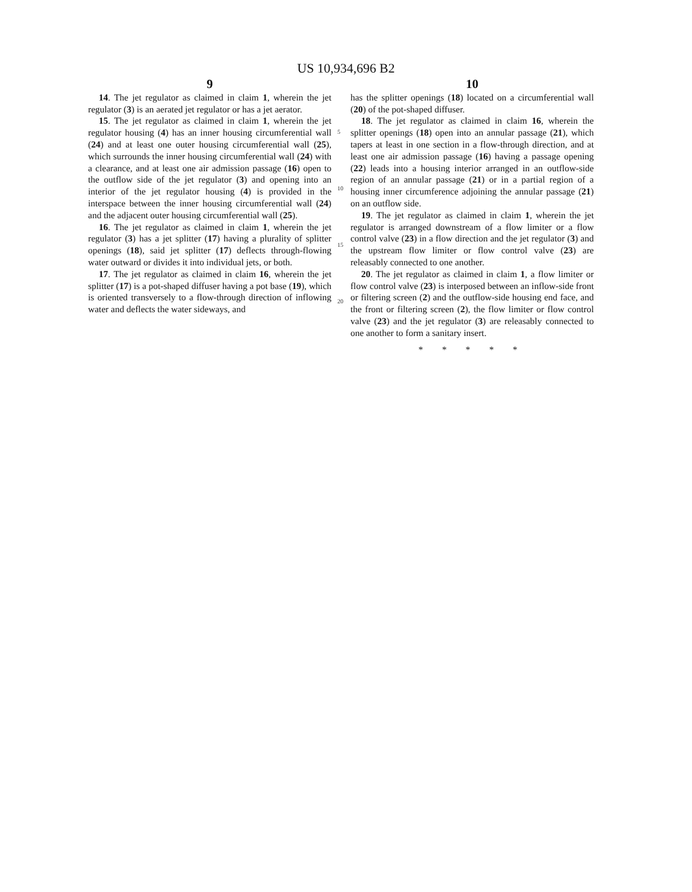US 10,934,696 B2
9
14. The jet regulator as claimed in claim 1, wherein the jet regulator (3) is an aerated jet regulator or has a jet aerator.
15. The jet regulator as claimed in claim 1, wherein the jet regulator housing (4) has an inner housing circumferential wall (24) and at least one outer housing circumferential wall (25), which surrounds the inner housing circumferential wall (24) with a clearance, and at least one air admission passage (16) open to the outflow side of the jet regulator (3) and opening into an interior of the jet regulator housing (4) is provided in the interspace between the inner housing circumferential wall (24) and the adjacent outer housing circumferential wall (25).
16. The jet regulator as claimed in claim 1, wherein the jet regulator (3) has a jet splitter (17) having a plurality of splitter openings (18), said jet splitter (17) deflects through-flowing water outward or divides it into individual jets, or both.
17. The jet regulator as claimed in claim 16, wherein the jet splitter (17) is a pot-shaped diffuser having a pot base (19), which is oriented transversely to a flow-through direction of inflowing water and deflects the water sideways, and
5
10
15
20
10
has the splitter openings (18) located on a circumferential wall (20) of the pot-shaped diffuser.
18. The jet regulator as claimed in claim 16, wherein the splitter openings (18) open into an annular passage (21), which tapers at least in one section in a flow-through direction, and at least one air admission passage (16) having a passage opening (22) leads into a housing interior arranged in an outflow-side region of an annular passage (21) or in a partial region of a housing inner circumference adjoining the annular passage (21) on an outflow side.
19. The jet regulator as claimed in claim 1, wherein the jet regulator is arranged downstream of a flow limiter or a flow control valve (23) in a flow direction and the jet regulator (3) and the upstream flow limiter or flow control valve (23) are releasably connected to one another.
20. The jet regulator as claimed in claim 1, a flow limiter or flow control valve (23) is interposed between an inflow-side front or filtering screen (2) and the outflow-side housing end face, and the front or filtering screen (2), the flow limiter or flow control valve (23) and the jet regulator (3) are releasably connected to one another to form a sanitary insert.
* * * * *